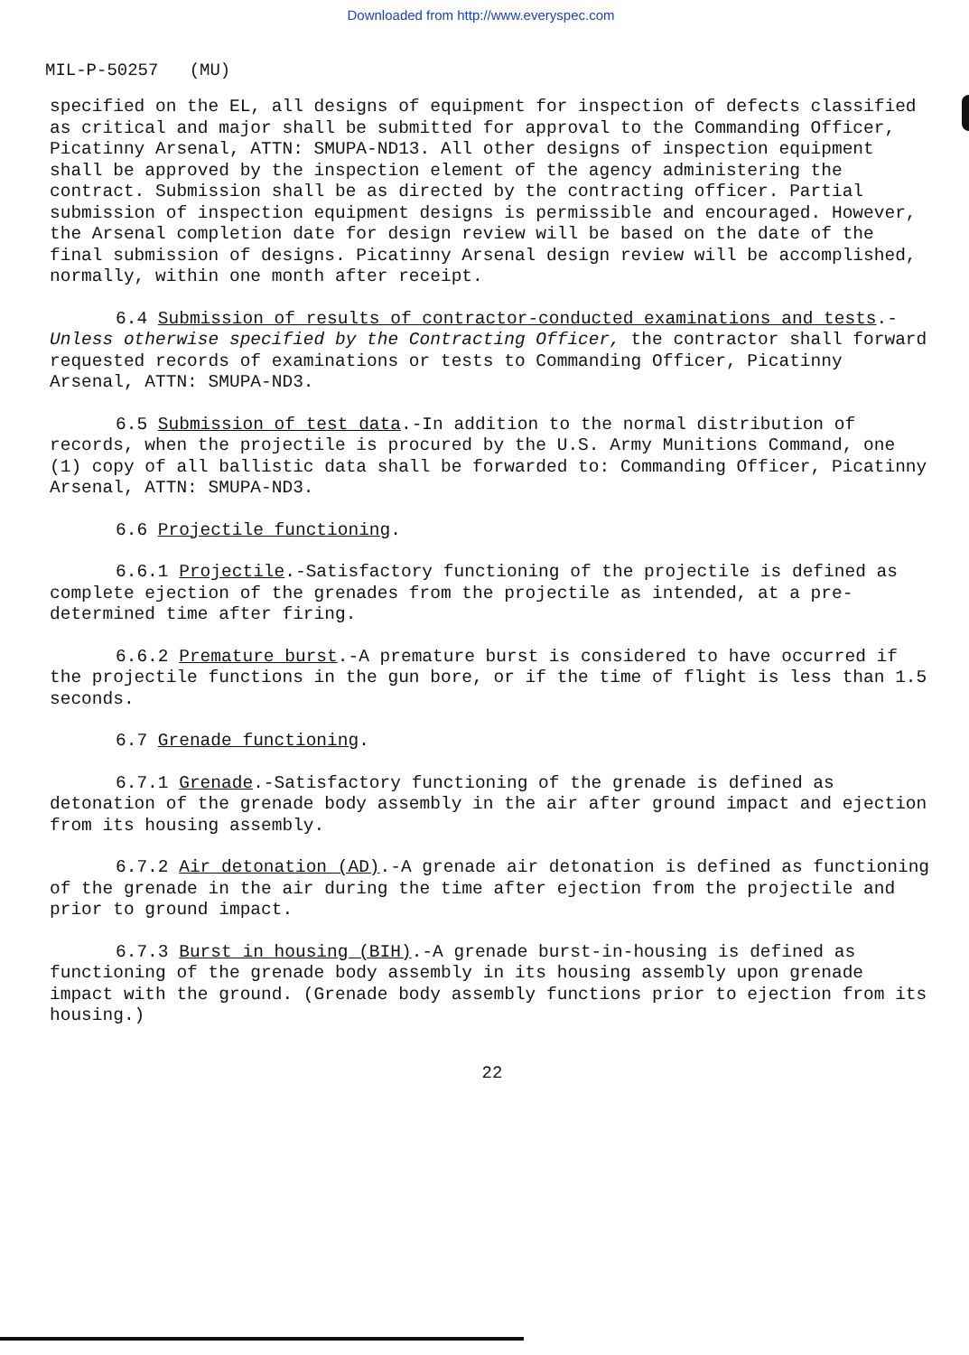Downloaded from http://www.everyspec.com
MIL-P-50257 (MU)
specified on the EL, all designs of equipment for inspection of defects classified as critical and major shall be submitted for approval to the Commanding Officer, Picatinny Arsenal, ATTN: SMUPA-ND13. All other designs of inspection equipment shall be approved by the inspection element of the agency administering the contract. Submission shall be as directed by the contracting officer. Partial submission of inspection equipment designs is permissible and encouraged. However, the Arsenal completion date for design review will be based on the date of the final submission of designs. Picatinny Arsenal design review will be accomplished, normally, within one month after receipt.
6.4 Submission of results of contractor-conducted examinations and tests.-Unless otherwise specified by the Contracting Officer, the contractor shall forward requested records of examinations or tests to Commanding Officer, Picatinny Arsenal, ATTN: SMUPA-ND3.
6.5 Submission of test data.-In addition to the normal distribution of records, when the projectile is procured by the U.S. Army Munitions Command, one (1) copy of all ballistic data shall be forwarded to: Commanding Officer, Picatinny Arsenal, ATTN: SMUPA-ND3.
6.6 Projectile functioning.
6.6.1 Projectile.-Satisfactory functioning of the projectile is defined as complete ejection of the grenades from the projectile as intended, at a pre-determined time after firing.
6.6.2 Premature burst.-A premature burst is considered to have occurred if the projectile functions in the gun bore, or if the time of flight is less than 1.5 seconds.
6.7 Grenade functioning.
6.7.1 Grenade.-Satisfactory functioning of the grenade is defined as detonation of the grenade body assembly in the air after ground impact and ejection from its housing assembly.
6.7.2 Air detonation (AD).-A grenade air detonation is defined as functioning of the grenade in the air during the time after ejection from the projectile and prior to ground impact.
6.7.3 Burst in housing (BIH).-A grenade burst-in-housing is defined as functioning of the grenade body assembly in its housing assembly upon grenade impact with the ground. (Grenade body assembly functions prior to ejection from its housing.)
22